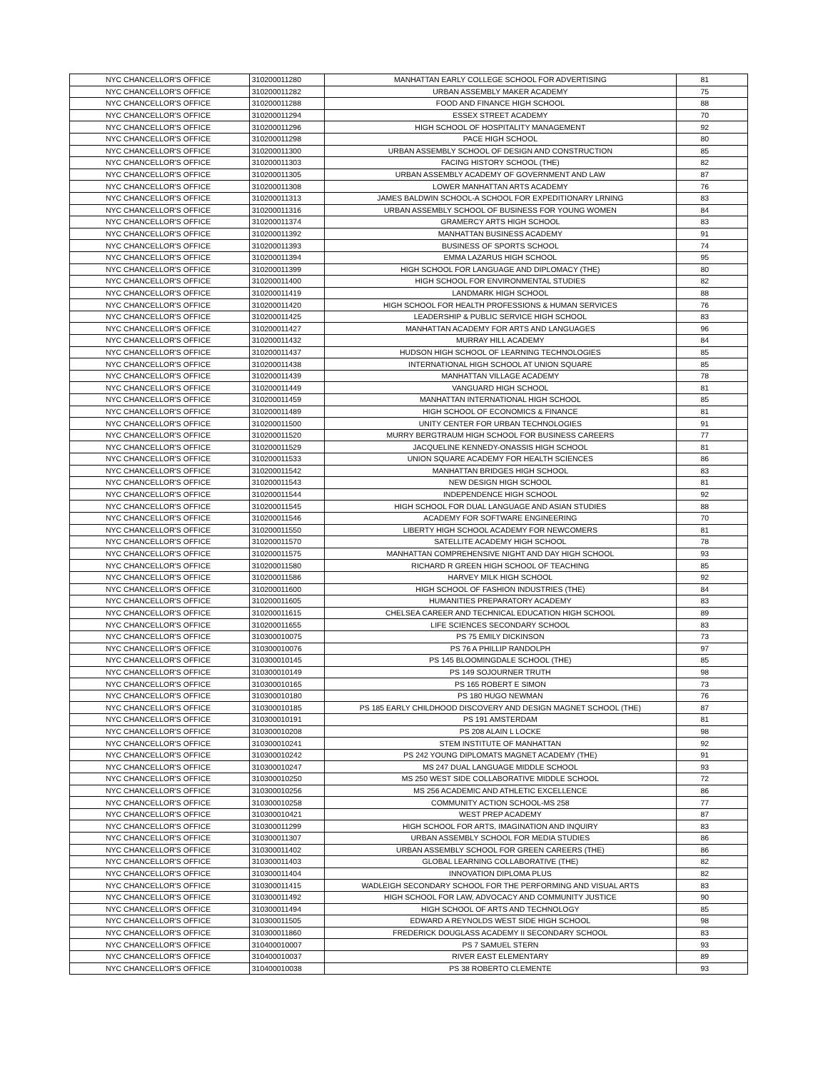| NYC CHANCELLOR'S OFFICE | 310200011280 | MANHATTAN EARLY COLLEGE SCHOOL FOR ADVERTISING | 81 |
| NYC CHANCELLOR'S OFFICE | 310200011282 | URBAN ASSEMBLY MAKER ACADEMY | 75 |
| NYC CHANCELLOR'S OFFICE | 310200011288 | FOOD AND FINANCE HIGH SCHOOL | 88 |
| NYC CHANCELLOR'S OFFICE | 310200011294 | ESSEX STREET ACADEMY | 70 |
| NYC CHANCELLOR'S OFFICE | 310200011296 | HIGH SCHOOL OF HOSPITALITY MANAGEMENT | 92 |
| NYC CHANCELLOR'S OFFICE | 310200011298 | PACE HIGH SCHOOL | 80 |
| NYC CHANCELLOR'S OFFICE | 310200011300 | URBAN ASSEMBLY SCHOOL OF DESIGN AND CONSTRUCTION | 85 |
| NYC CHANCELLOR'S OFFICE | 310200011303 | FACING HISTORY SCHOOL (THE) | 82 |
| NYC CHANCELLOR'S OFFICE | 310200011305 | URBAN ASSEMBLY ACADEMY OF GOVERNMENT AND LAW | 87 |
| NYC CHANCELLOR'S OFFICE | 310200011308 | LOWER MANHATTAN ARTS ACADEMY | 76 |
| NYC CHANCELLOR'S OFFICE | 310200011313 | JAMES BALDWIN SCHOOL-A SCHOOL FOR EXPEDITIONARY LRNING | 83 |
| NYC CHANCELLOR'S OFFICE | 310200011316 | URBAN ASSEMBLY SCHOOL OF BUSINESS FOR YOUNG WOMEN | 84 |
| NYC CHANCELLOR'S OFFICE | 310200011374 | GRAMERCY ARTS HIGH SCHOOL | 83 |
| NYC CHANCELLOR'S OFFICE | 310200011392 | MANHATTAN BUSINESS ACADEMY | 91 |
| NYC CHANCELLOR'S OFFICE | 310200011393 | BUSINESS OF SPORTS SCHOOL | 74 |
| NYC CHANCELLOR'S OFFICE | 310200011394 | EMMA LAZARUS HIGH SCHOOL | 95 |
| NYC CHANCELLOR'S OFFICE | 310200011399 | HIGH SCHOOL FOR LANGUAGE AND DIPLOMACY (THE) | 80 |
| NYC CHANCELLOR'S OFFICE | 310200011400 | HIGH SCHOOL FOR ENVIRONMENTAL STUDIES | 82 |
| NYC CHANCELLOR'S OFFICE | 310200011419 | LANDMARK HIGH SCHOOL | 88 |
| NYC CHANCELLOR'S OFFICE | 310200011420 | HIGH SCHOOL FOR HEALTH PROFESSIONS & HUMAN SERVICES | 76 |
| NYC CHANCELLOR'S OFFICE | 310200011425 | LEADERSHIP & PUBLIC SERVICE HIGH SCHOOL | 83 |
| NYC CHANCELLOR'S OFFICE | 310200011427 | MANHATTAN ACADEMY FOR ARTS AND LANGUAGES | 96 |
| NYC CHANCELLOR'S OFFICE | 310200011432 | MURRAY HILL ACADEMY | 84 |
| NYC CHANCELLOR'S OFFICE | 310200011437 | HUDSON HIGH SCHOOL OF LEARNING TECHNOLOGIES | 85 |
| NYC CHANCELLOR'S OFFICE | 310200011438 | INTERNATIONAL HIGH SCHOOL AT UNION SQUARE | 85 |
| NYC CHANCELLOR'S OFFICE | 310200011439 | MANHATTAN VILLAGE ACADEMY | 78 |
| NYC CHANCELLOR'S OFFICE | 310200011449 | VANGUARD HIGH SCHOOL | 81 |
| NYC CHANCELLOR'S OFFICE | 310200011459 | MANHATTAN INTERNATIONAL HIGH SCHOOL | 85 |
| NYC CHANCELLOR'S OFFICE | 310200011489 | HIGH SCHOOL OF ECONOMICS & FINANCE | 81 |
| NYC CHANCELLOR'S OFFICE | 310200011500 | UNITY CENTER FOR URBAN TECHNOLOGIES | 91 |
| NYC CHANCELLOR'S OFFICE | 310200011520 | MURRY BERGTRAUM HIGH SCHOOL FOR BUSINESS CAREERS | 77 |
| NYC CHANCELLOR'S OFFICE | 310200011529 | JACQUELINE KENNEDY-ONASSIS HIGH SCHOOL | 81 |
| NYC CHANCELLOR'S OFFICE | 310200011533 | UNION SQUARE ACADEMY FOR HEALTH SCIENCES | 86 |
| NYC CHANCELLOR'S OFFICE | 310200011542 | MANHATTAN BRIDGES HIGH SCHOOL | 83 |
| NYC CHANCELLOR'S OFFICE | 310200011543 | NEW DESIGN HIGH SCHOOL | 81 |
| NYC CHANCELLOR'S OFFICE | 310200011544 | INDEPENDENCE HIGH SCHOOL | 92 |
| NYC CHANCELLOR'S OFFICE | 310200011545 | HIGH SCHOOL FOR DUAL LANGUAGE AND ASIAN STUDIES | 88 |
| NYC CHANCELLOR'S OFFICE | 310200011546 | ACADEMY FOR SOFTWARE ENGINEERING | 70 |
| NYC CHANCELLOR'S OFFICE | 310200011550 | LIBERTY HIGH SCHOOL ACADEMY FOR NEWCOMERS | 81 |
| NYC CHANCELLOR'S OFFICE | 310200011570 | SATELLITE ACADEMY HIGH SCHOOL | 78 |
| NYC CHANCELLOR'S OFFICE | 310200011575 | MANHATTAN COMPREHENSIVE NIGHT AND DAY HIGH SCHOOL | 93 |
| NYC CHANCELLOR'S OFFICE | 310200011580 | RICHARD R GREEN HIGH SCHOOL OF TEACHING | 85 |
| NYC CHANCELLOR'S OFFICE | 310200011586 | HARVEY MILK HIGH SCHOOL | 92 |
| NYC CHANCELLOR'S OFFICE | 310200011600 | HIGH SCHOOL OF FASHION INDUSTRIES (THE) | 84 |
| NYC CHANCELLOR'S OFFICE | 310200011605 | HUMANITIES PREPARATORY ACADEMY | 83 |
| NYC CHANCELLOR'S OFFICE | 310200011615 | CHELSEA CAREER AND TECHNICAL EDUCATION HIGH SCHOOL | 89 |
| NYC CHANCELLOR'S OFFICE | 310200011655 | LIFE SCIENCES SECONDARY SCHOOL | 83 |
| NYC CHANCELLOR'S OFFICE | 310300010075 | PS 75 EMILY DICKINSON | 73 |
| NYC CHANCELLOR'S OFFICE | 310300010076 | PS 76 A PHILLIP RANDOLPH | 97 |
| NYC CHANCELLOR'S OFFICE | 310300010145 | PS 145 BLOOMINGDALE SCHOOL (THE) | 85 |
| NYC CHANCELLOR'S OFFICE | 310300010149 | PS 149 SOJOURNER TRUTH | 98 |
| NYC CHANCELLOR'S OFFICE | 310300010165 | PS 165 ROBERT E SIMON | 73 |
| NYC CHANCELLOR'S OFFICE | 310300010180 | PS 180 HUGO NEWMAN | 76 |
| NYC CHANCELLOR'S OFFICE | 310300010185 | PS 185 EARLY CHILDHOOD DISCOVERY AND DESIGN MAGNET SCHOOL (THE) | 87 |
| NYC CHANCELLOR'S OFFICE | 310300010191 | PS 191 AMSTERDAM | 81 |
| NYC CHANCELLOR'S OFFICE | 310300010208 | PS 208 ALAIN L LOCKE | 98 |
| NYC CHANCELLOR'S OFFICE | 310300010241 | STEM INSTITUTE OF MANHATTAN | 92 |
| NYC CHANCELLOR'S OFFICE | 310300010242 | PS 242 YOUNG DIPLOMATS MAGNET ACADEMY (THE) | 91 |
| NYC CHANCELLOR'S OFFICE | 310300010247 | MS 247 DUAL LANGUAGE MIDDLE SCHOOL | 93 |
| NYC CHANCELLOR'S OFFICE | 310300010250 | MS 250 WEST SIDE COLLABORATIVE MIDDLE SCHOOL | 72 |
| NYC CHANCELLOR'S OFFICE | 310300010256 | MS 256 ACADEMIC AND ATHLETIC EXCELLENCE | 86 |
| NYC CHANCELLOR'S OFFICE | 310300010258 | COMMUNITY ACTION SCHOOL-MS 258 | 77 |
| NYC CHANCELLOR'S OFFICE | 310300010421 | WEST PREP ACADEMY | 87 |
| NYC CHANCELLOR'S OFFICE | 310300011299 | HIGH SCHOOL FOR ARTS, IMAGINATION AND INQUIRY | 83 |
| NYC CHANCELLOR'S OFFICE | 310300011307 | URBAN ASSEMBLY SCHOOL FOR MEDIA STUDIES | 86 |
| NYC CHANCELLOR'S OFFICE | 310300011402 | URBAN ASSEMBLY SCHOOL FOR GREEN CAREERS (THE) | 86 |
| NYC CHANCELLOR'S OFFICE | 310300011403 | GLOBAL LEARNING COLLABORATIVE (THE) | 82 |
| NYC CHANCELLOR'S OFFICE | 310300011404 | INNOVATION DIPLOMA PLUS | 82 |
| NYC CHANCELLOR'S OFFICE | 310300011415 | WADLEIGH SECONDARY SCHOOL FOR THE PERFORMING AND VISUAL ARTS | 83 |
| NYC CHANCELLOR'S OFFICE | 310300011492 | HIGH SCHOOL FOR LAW, ADVOCACY AND COMMUNITY JUSTICE | 90 |
| NYC CHANCELLOR'S OFFICE | 310300011494 | HIGH SCHOOL OF ARTS AND TECHNOLOGY | 85 |
| NYC CHANCELLOR'S OFFICE | 310300011505 | EDWARD A REYNOLDS WEST SIDE HIGH SCHOOL | 98 |
| NYC CHANCELLOR'S OFFICE | 310300011860 | FREDERICK DOUGLASS ACADEMY II SECONDARY SCHOOL | 83 |
| NYC CHANCELLOR'S OFFICE | 310400010007 | PS 7 SAMUEL STERN | 93 |
| NYC CHANCELLOR'S OFFICE | 310400010037 | RIVER EAST ELEMENTARY | 89 |
| NYC CHANCELLOR'S OFFICE | 310400010038 | PS 38 ROBERTO CLEMENTE | 93 |